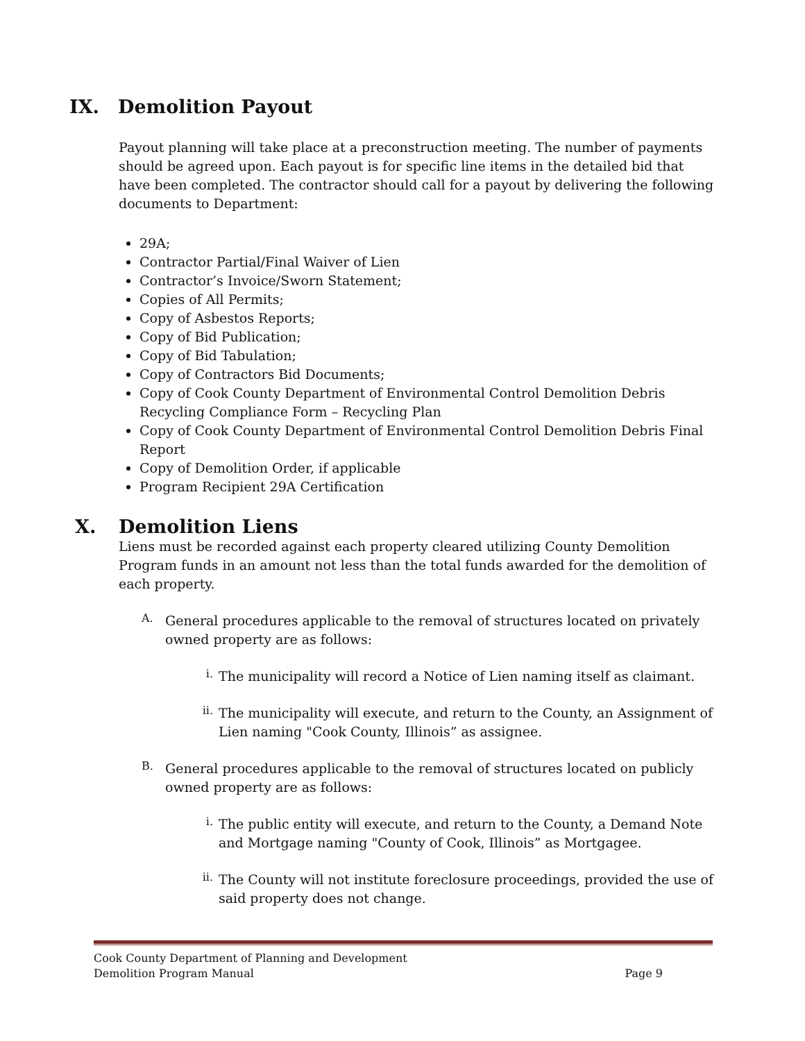IX. Demolition Payout
Payout planning will take place at a preconstruction meeting. The number of payments should be agreed upon. Each payout is for specific line items in the detailed bid that have been completed. The contractor should call for a payout by delivering the following documents to Department:
29A;
Contractor Partial/Final Waiver of Lien
Contractor’s Invoice/Sworn Statement;
Copies of All Permits;
Copy of Asbestos Reports;
Copy of Bid Publication;
Copy of Bid Tabulation;
Copy of Contractors Bid Documents;
Copy of Cook County Department of Environmental Control Demolition Debris Recycling Compliance Form – Recycling Plan
Copy of Cook County Department of Environmental Control Demolition Debris Final Report
Copy of Demolition Order, if applicable
Program Recipient 29A Certification
X. Demolition Liens
Liens must be recorded against each property cleared utilizing County Demolition Program funds in an amount not less than the total funds awarded for the demolition of each property.
A.
General procedures applicable to the removal of structures located on privately owned property are as follows:
i.
The municipality will record a Notice of Lien naming itself as claimant.
ii.
The municipality will execute, and return to the County, an Assignment of Lien naming "Cook County, Illinois” as assignee.
B.
General procedures applicable to the removal of structures located on publicly owned property are as follows:
i.
The public entity will execute, and return to the County, a Demand Note and Mortgage naming "County of Cook, Illinois” as Mortgagee.
ii.
The County will not institute foreclosure proceedings, provided the use of said property does not change.
Cook County Department of Planning and Development
Demolition Program Manual Page 9